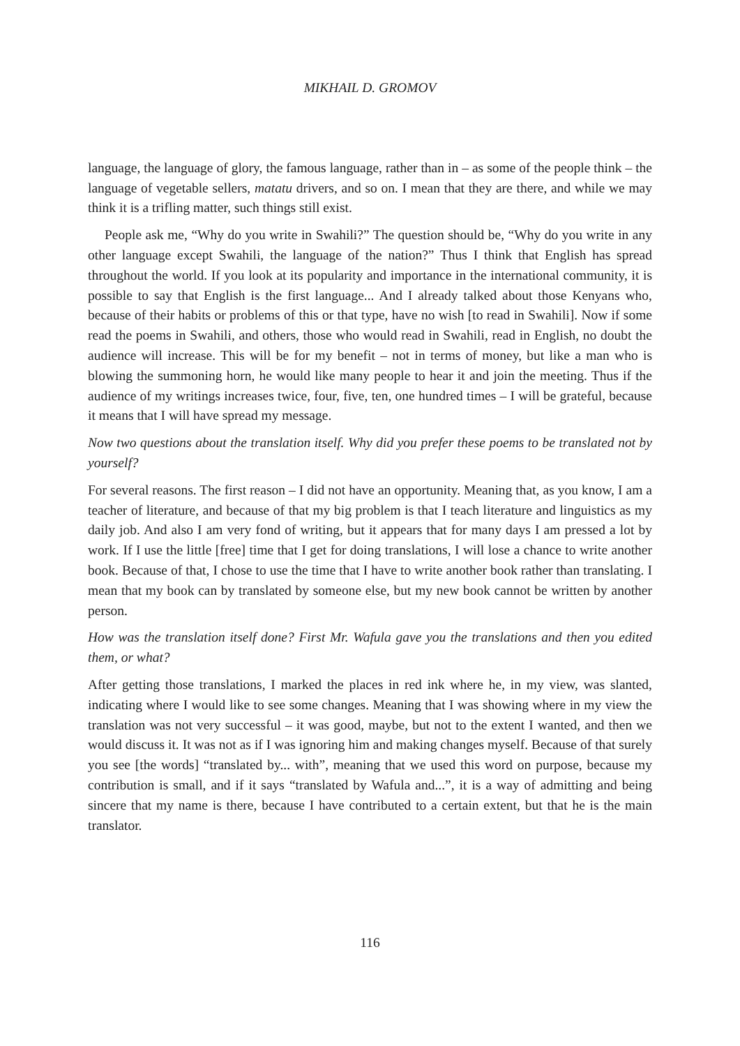MIKHAIL D. GROMOV
language, the language of glory, the famous language, rather than in – as some of the people think – the language of vegetable sellers, matatu drivers, and so on. I mean that they are there, and while we may think it is a trifling matter, such things still exist.
People ask me, “Why do you write in Swahili?” The question should be, “Why do you write in any other language except Swahili, the language of the nation?” Thus I think that English has spread throughout the world. If you look at its popularity and importance in the international community, it is possible to say that English is the first language... And I already talked about those Kenyans who, because of their habits or problems of this or that type, have no wish [to read in Swahili]. Now if some read the poems in Swahili, and others, those who would read in Swahili, read in English, no doubt the audience will increase. This will be for my benefit – not in terms of money, but like a man who is blowing the summoning horn, he would like many people to hear it and join the meeting. Thus if the audience of my writings increases twice, four, five, ten, one hundred times – I will be grateful, because it means that I will have spread my message.
Now two questions about the translation itself. Why did you prefer these poems to be translated not by yourself?
For several reasons. The first reason – I did not have an opportunity. Meaning that, as you know, I am a teacher of literature, and because of that my big problem is that I teach literature and linguistics as my daily job. And also I am very fond of writing, but it appears that for many days I am pressed a lot by work. If I use the little [free] time that I get for doing translations, I will lose a chance to write another book. Because of that, I chose to use the time that I have to write another book rather than translating. I mean that my book can by translated by someone else, but my new book cannot be written by another person.
How was the translation itself done? First Mr. Wafula gave you the translations and then you edited them, or what?
After getting those translations, I marked the places in red ink where he, in my view, was slanted, indicating where I would like to see some changes. Meaning that I was showing where in my view the translation was not very successful – it was good, maybe, but not to the extent I wanted, and then we would discuss it. It was not as if I was ignoring him and making changes myself. Because of that surely you see [the words] “translated by... with”, meaning that we used this word on purpose, because my contribution is small, and if it says “translated by Wafula and...”, it is a way of admitting and being sincere that my name is there, because I have contributed to a certain extent, but that he is the main translator.
116